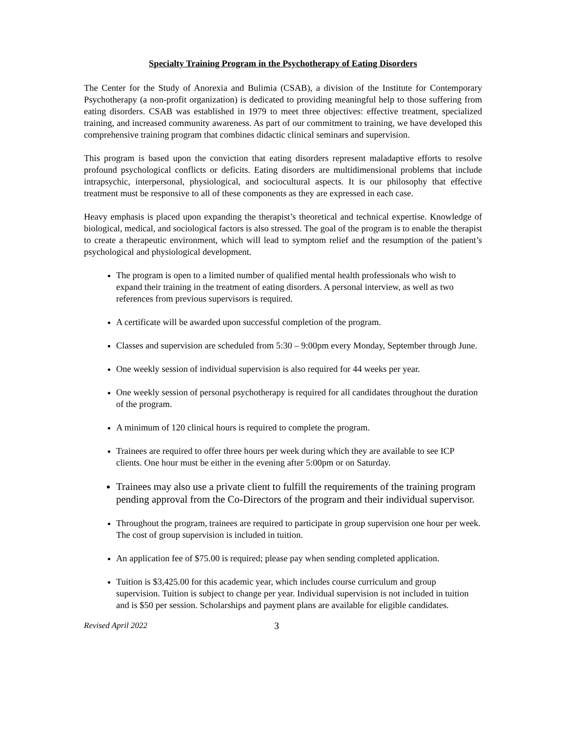Specialty Training Program in the Psychotherapy of Eating Disorders
The Center for the Study of Anorexia and Bulimia (CSAB), a division of the Institute for Contemporary Psychotherapy (a non-profit organization) is dedicated to providing meaningful help to those suffering from eating disorders. CSAB was established in 1979 to meet three objectives: effective treatment, specialized training, and increased community awareness. As part of our commitment to training, we have developed this comprehensive training program that combines didactic clinical seminars and supervision.
This program is based upon the conviction that eating disorders represent maladaptive efforts to resolve profound psychological conflicts or deficits. Eating disorders are multidimensional problems that include intrapsychic, interpersonal, physiological, and sociocultural aspects. It is our philosophy that effective treatment must be responsive to all of these components as they are expressed in each case.
Heavy emphasis is placed upon expanding the therapist’s theoretical and technical expertise. Knowledge of biological, medical, and sociological factors is also stressed. The goal of the program is to enable the therapist to create a therapeutic environment, which will lead to symptom relief and the resumption of the patient’s psychological and physiological development.
The program is open to a limited number of qualified mental health professionals who wish to expand their training in the treatment of eating disorders. A personal interview, as well as two references from previous supervisors is required.
A certificate will be awarded upon successful completion of the program.
Classes and supervision are scheduled from 5:30 – 9:00pm every Monday, September through June.
One weekly session of individual supervision is also required for 44 weeks per year.
One weekly session of personal psychotherapy is required for all candidates throughout the duration of the program.
A minimum of 120 clinical hours is required to complete the program.
Trainees are required to offer three hours per week during which they are available to see ICP clients. One hour must be either in the evening after 5:00pm or on Saturday.
Trainees may also use a private client to fulfill the requirements of the training program pending approval from the Co-Directors of the program and their individual supervisor.
Throughout the program, trainees are required to participate in group supervision one hour per week. The cost of group supervision is included in tuition.
An application fee of $75.00 is required; please pay when sending completed application.
Tuition is $3,425.00 for this academic year, which includes course curriculum and group supervision. Tuition is subject to change per year. Individual supervision is not included in tuition and is $50 per session. Scholarships and payment plans are available for eligible candidates.
Revised April 2022 3